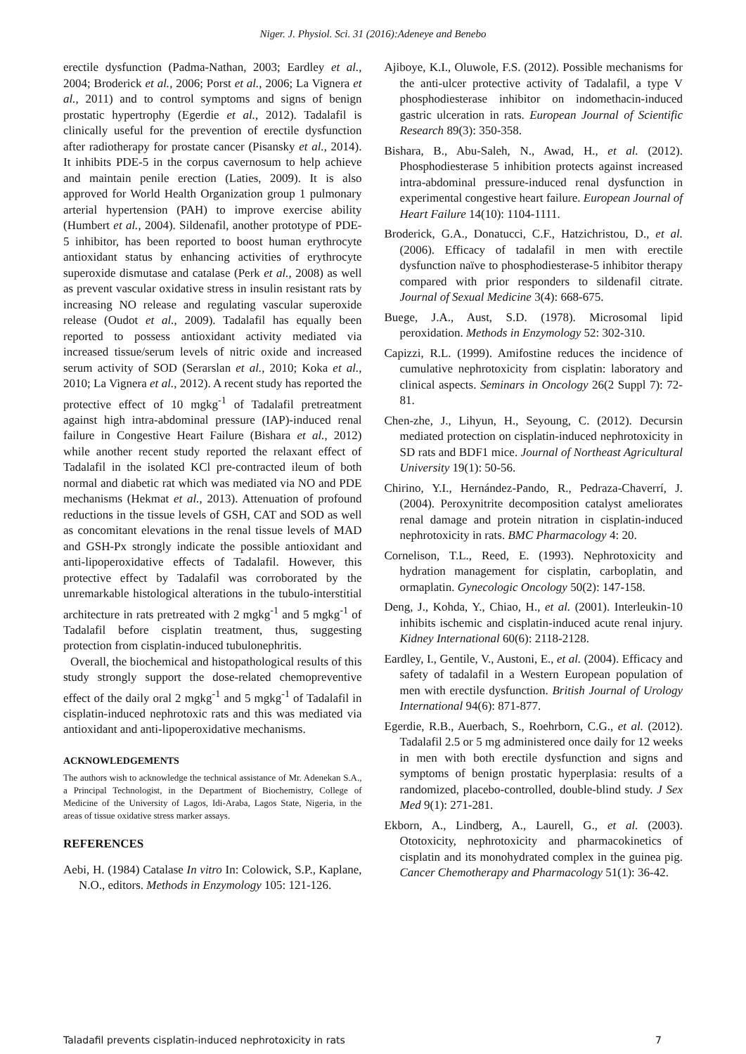Niger. J. Physiol. Sci. 31 (2016):Adeneye and Benebo
erectile dysfunction (Padma-Nathan, 2003; Eardley et al., 2004; Broderick et al., 2006; Porst et al., 2006; La Vignera et al., 2011) and to control symptoms and signs of benign prostatic hypertrophy (Egerdie et al., 2012). Tadalafil is clinically useful for the prevention of erectile dysfunction after radiotherapy for prostate cancer (Pisansky et al., 2014). It inhibits PDE-5 in the corpus cavernosum to help achieve and maintain penile erection (Laties, 2009). It is also approved for World Health Organization group 1 pulmonary arterial hypertension (PAH) to improve exercise ability (Humbert et al., 2004). Sildenafil, another prototype of PDE-5 inhibitor, has been reported to boost human erythrocyte antioxidant status by enhancing activities of erythrocyte superoxide dismutase and catalase (Perk et al., 2008) as well as prevent vascular oxidative stress in insulin resistant rats by increasing NO release and regulating vascular superoxide release (Oudot et al., 2009). Tadalafil has equally been reported to possess antioxidant activity mediated via increased tissue/serum levels of nitric oxide and increased serum activity of SOD (Serarslan et al., 2010; Koka et al., 2010; La Vignera et al., 2012). A recent study has reported the protective effect of 10 mgkg<sup>-1</sup> of Tadalafil pretreatment against high intra-abdominal pressure (IAP)-induced renal failure in Congestive Heart Failure (Bishara et al., 2012) while another recent study reported the relaxant effect of Tadalafil in the isolated KCl pre-contracted ileum of both normal and diabetic rat which was mediated via NO and PDE mechanisms (Hekmat et al., 2013). Attenuation of profound reductions in the tissue levels of GSH, CAT and SOD as well as concomitant elevations in the renal tissue levels of MAD and GSH-Px strongly indicate the possible antioxidant and anti-lipoperoxidative effects of Tadalafil. However, this protective effect by Tadalafil was corroborated by the unremarkable histological alterations in the tubulo-interstitial architecture in rats pretreated with 2 mgkg<sup>-1</sup> and 5 mgkg<sup>-1</sup> of Tadalafil before cisplatin treatment, thus, suggesting protection from cisplatin-induced tubulonephritis.
Overall, the biochemical and histopathological results of this study strongly support the dose-related chemopreventive effect of the daily oral 2 mgkg<sup>-1</sup> and 5 mgkg<sup>-1</sup> of Tadalafil in cisplatin-induced nephrotoxic rats and this was mediated via antioxidant and anti-lipoperoxidative mechanisms.
ACKNOWLEDGEMENTS
The authors wish to acknowledge the technical assistance of Mr. Adenekan S.A., a Principal Technologist, in the Department of Biochemistry, College of Medicine of the University of Lagos, Idi-Araba, Lagos State, Nigeria, in the areas of tissue oxidative stress marker assays.
REFERENCES
Aebi, H. (1984) Catalase In vitro In: Colowick, S.P., Kaplane, N.O., editors. Methods in Enzymology 105: 121-126.
Ajiboye, K.I., Oluwole, F.S. (2012). Possible mechanisms for the anti-ulcer protective activity of Tadalafil, a type V phosphodiesterase inhibitor on indomethacin-induced gastric ulceration in rats. European Journal of Scientific Research 89(3): 350-358.
Bishara, B., Abu-Saleh, N., Awad, H., et al. (2012). Phosphodiesterase 5 inhibition protects against increased intra-abdominal pressure-induced renal dysfunction in experimental congestive heart failure. European Journal of Heart Failure 14(10): 1104-1111.
Broderick, G.A., Donatucci, C.F., Hatzichristou, D., et al. (2006). Efficacy of tadalafil in men with erectile dysfunction naïve to phosphodiesterase-5 inhibitor therapy compared with prior responders to sildenafil citrate. Journal of Sexual Medicine 3(4): 668-675.
Buege, J.A., Aust, S.D. (1978). Microsomal lipid peroxidation. Methods in Enzymology 52: 302-310.
Capizzi, R.L. (1999). Amifostine reduces the incidence of cumulative nephrotoxicity from cisplatin: laboratory and clinical aspects. Seminars in Oncology 26(2 Suppl 7): 72-81.
Chen-zhe, J., Lihyun, H., Seyoung, C. (2012). Decursin mediated protection on cisplatin-induced nephrotoxicity in SD rats and BDF1 mice. Journal of Northeast Agricultural University 19(1): 50-56.
Chirino, Y.I., Hernández-Pando, R., Pedraza-Chaverrí, J. (2004). Peroxynitrite decomposition catalyst ameliorates renal damage and protein nitration in cisplatin-induced nephrotoxicity in rats. BMC Pharmacology 4: 20.
Cornelison, T.L., Reed, E. (1993). Nephrotoxicity and hydration management for cisplatin, carboplatin, and ormaplatin. Gynecologic Oncology 50(2): 147-158.
Deng, J., Kohda, Y., Chiao, H., et al. (2001). Interleukin-10 inhibits ischemic and cisplatin-induced acute renal injury. Kidney International 60(6): 2118-2128.
Eardley, I., Gentile, V., Austoni, E., et al. (2004). Efficacy and safety of tadalafil in a Western European population of men with erectile dysfunction. British Journal of Urology International 94(6): 871-877.
Egerdie, R.B., Auerbach, S., Roehrborn, C.G., et al. (2012). Tadalafil 2.5 or 5 mg administered once daily for 12 weeks in men with both erectile dysfunction and signs and symptoms of benign prostatic hyperplasia: results of a randomized, placebo-controlled, double-blind study. J Sex Med 9(1): 271-281.
Ekborn, A., Lindberg, A., Laurell, G., et al. (2003). Ototoxicity, nephrotoxicity and pharmacokinetics of cisplatin and its monohydrated complex in the guinea pig. Cancer Chemotherapy and Pharmacology 51(1): 36-42.
Taladafil prevents cisplatin-induced nephrotoxicity in rats 7